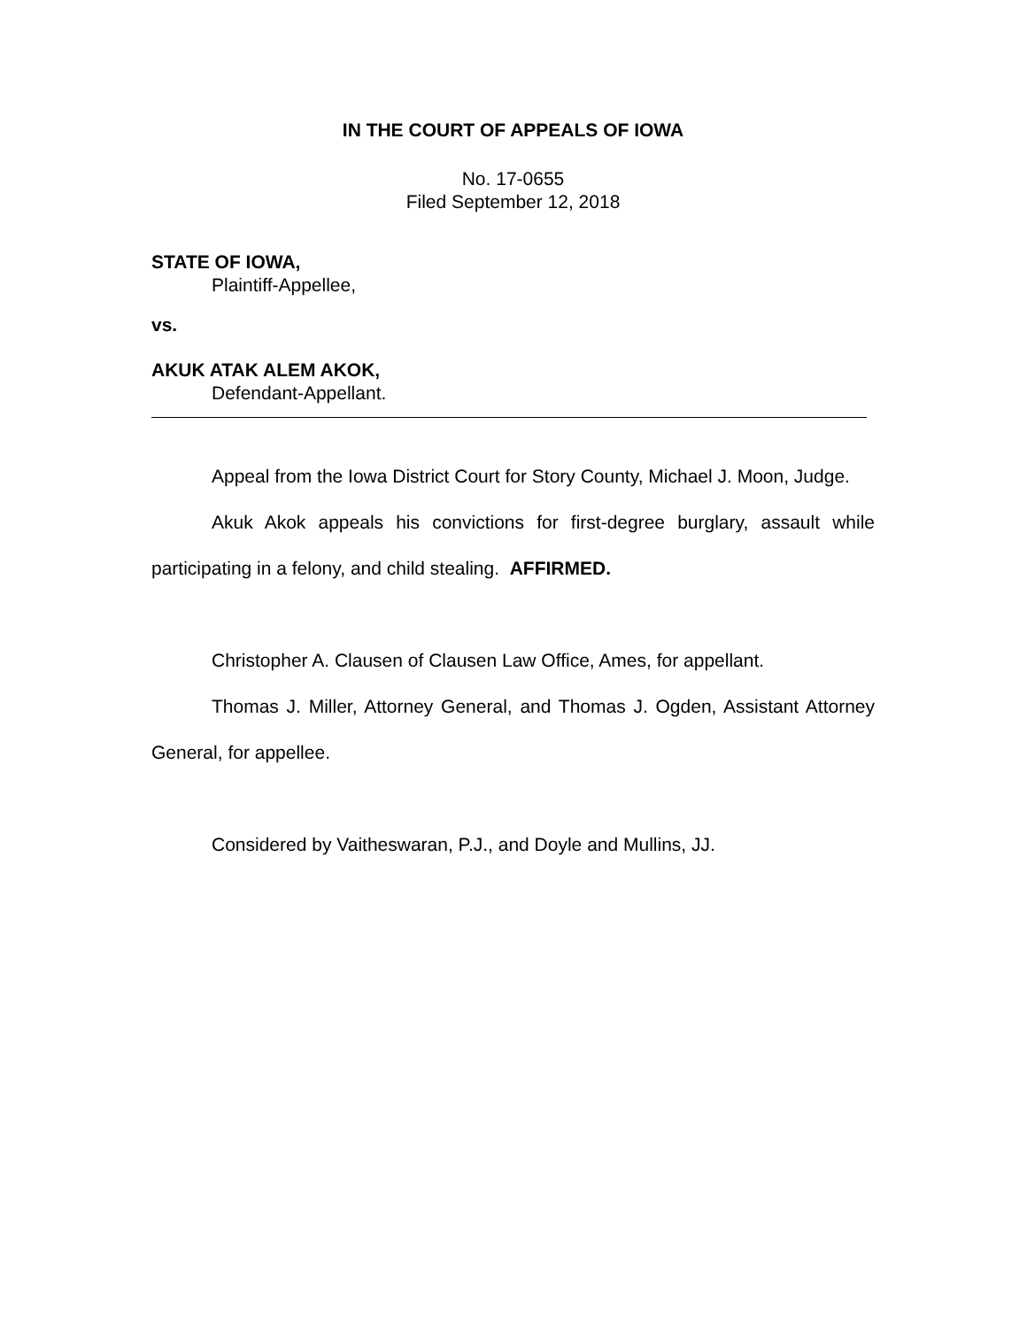IN THE COURT OF APPEALS OF IOWA
No. 17-0655
Filed September 12, 2018
STATE OF IOWA,
Plaintiff-Appellee,
vs.
AKUK ATAK ALEM AKOK,
Defendant-Appellant.
Appeal from the Iowa District Court for Story County, Michael J. Moon, Judge.
Akuk Akok appeals his convictions for first-degree burglary, assault while participating in a felony, and child stealing. AFFIRMED.
Christopher A. Clausen of Clausen Law Office, Ames, for appellant.
Thomas J. Miller, Attorney General, and Thomas J. Ogden, Assistant Attorney General, for appellee.
Considered by Vaitheswaran, P.J., and Doyle and Mullins, JJ.